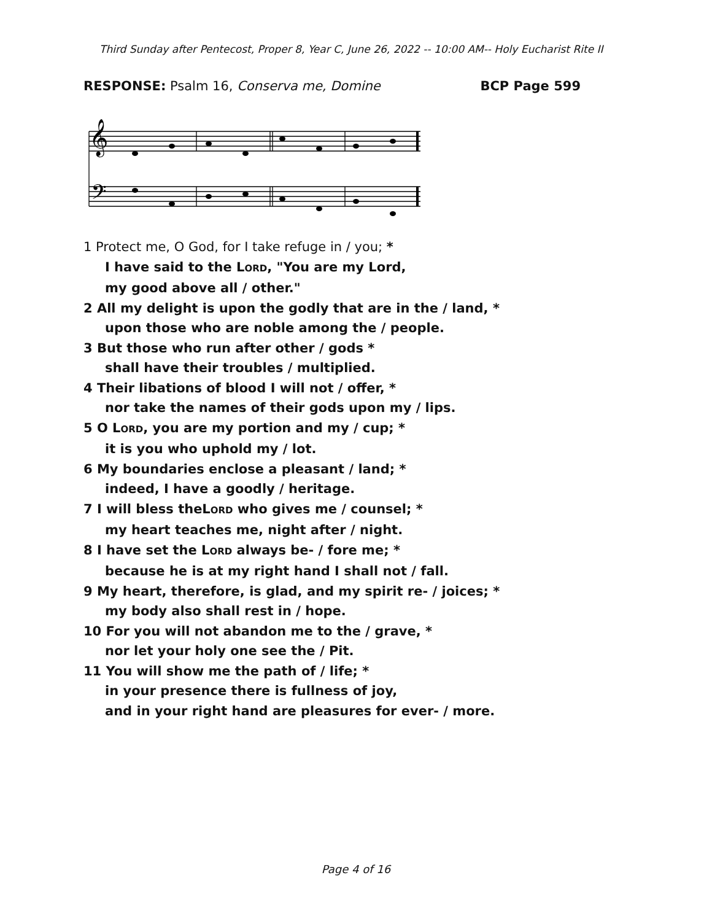Third Sunday after Pentecost, Proper 8, Year C, June 26, 2022 -- 10:00 AM-- Holy Eucharist Rite II
RESPONSE: Psalm 16, Conserva me, Domine BCP Page 599
𝄞
𝄢
1 Protect me, O God, for I take refuge in / you; *
I have said to the LORD, "You are my Lord,
my good above all / other."
2 All my delight is upon the godly that are in the / land, *
upon those who are noble among the / people.
3 But those who run after other / gods *
shall have their troubles / multiplied.
4 Their libations of blood I will not / offer, *
nor take the names of their gods upon my / lips.
5 O LORD, you are my portion and my / cup; *
it is you who uphold my / lot.
6 My boundaries enclose a pleasant / land; *
indeed, I have a goodly / heritage.
7 I will bless theLORD who gives me / counsel; *
my heart teaches me, night after / night.
8 I have set the LORD always be- / fore me; *
because he is at my right hand I shall not / fall.
9 My heart, therefore, is glad, and my spirit re- / joices; *
my body also shall rest in / hope.
10 For you will not abandon me to the / grave, *
nor let your holy one see the / Pit.
11 You will show me the path of / life; *
in your presence there is fullness of joy,
and in your right hand are pleasures for ever- / more.
Page 4 of 16